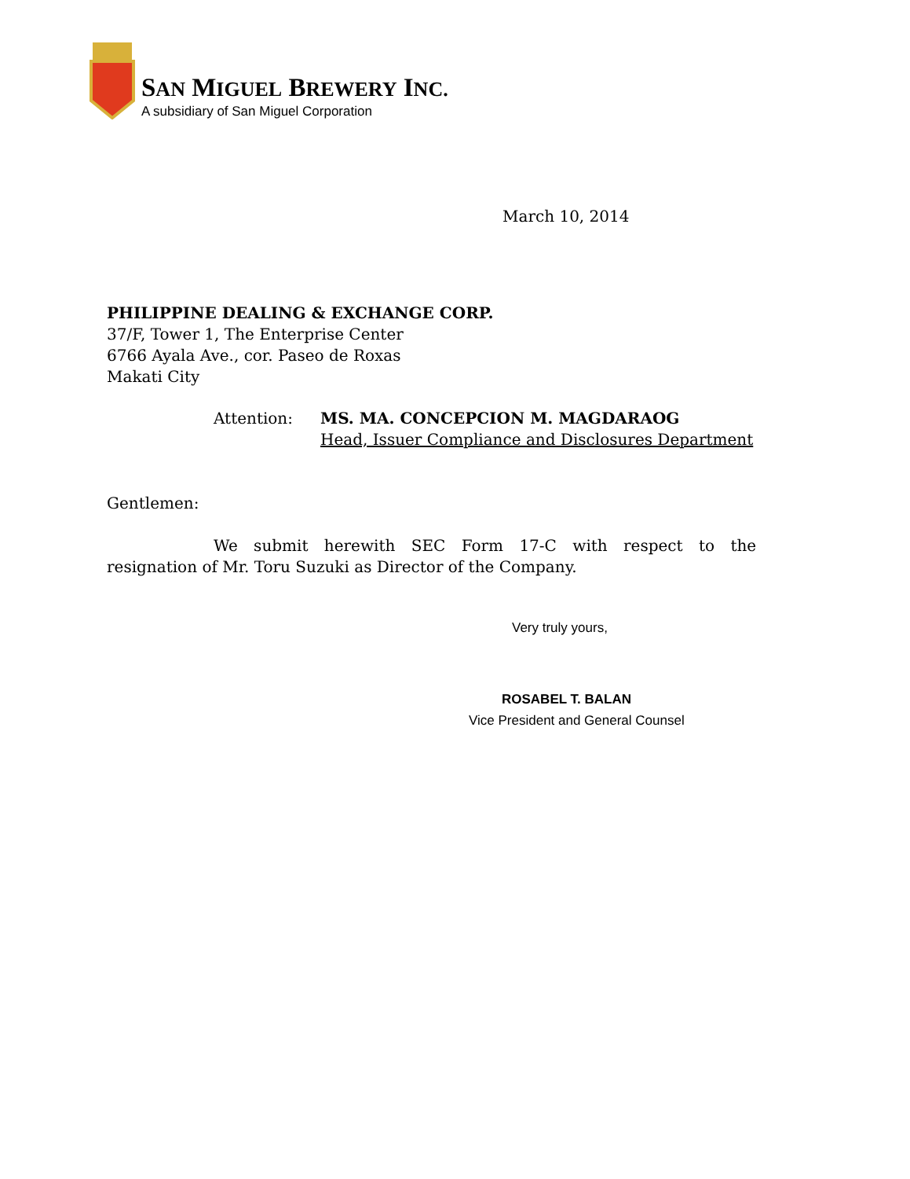SAN MIGUEL BREWERY INC.
A subsidiary of San Miguel Corporation
March 10, 2014
PHILIPPINE DEALING & EXCHANGE CORP.
37/F, Tower 1, The Enterprise Center
6766 Ayala Ave., cor. Paseo de Roxas
Makati City
Attention: MS. MA. CONCEPCION M. MAGDARAOG
Head, Issuer Compliance and Disclosures Department
Gentlemen:
We submit herewith SEC Form 17-C with respect to the
resignation of Mr. Toru Suzuki as Director of the Company.
Very truly yours,
ROSABEL T. BALAN
Vice President and General Counsel